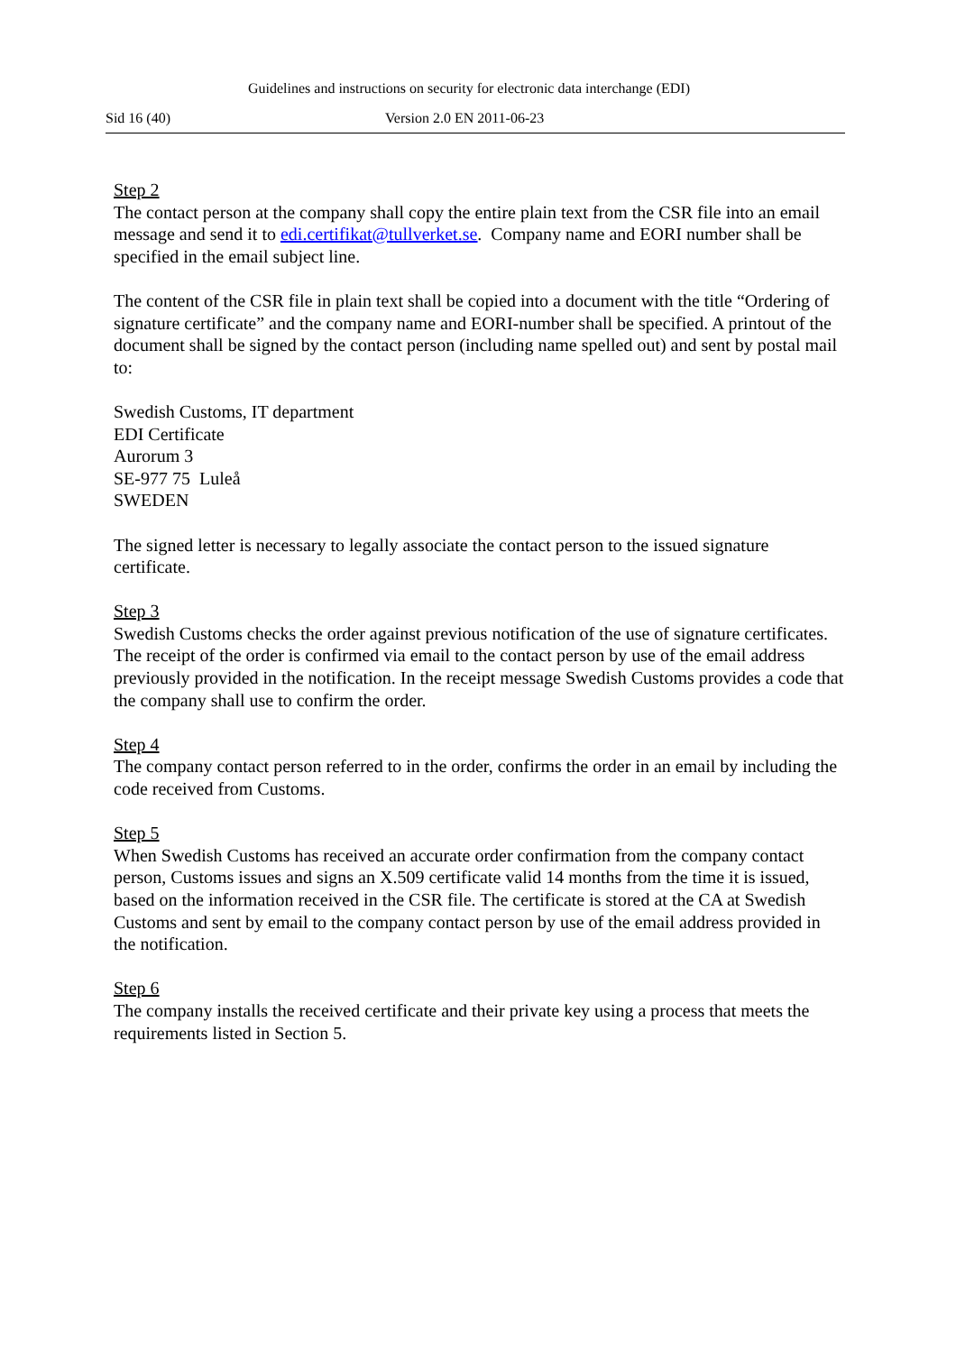Guidelines and instructions on security for electronic data interchange (EDI)
Sid 16 (40) Version 2.0 EN 2011-06-23
Step 2
The contact person at the company shall copy the entire plain text from the CSR file into an email message and send it to edi.certifikat@tullverket.se. Company name and EORI number shall be specified in the email subject line.
The content of the CSR file in plain text shall be copied into a document with the title “Ordering of signature certificate” and the company name and EORI-number shall be specified. A printout of the document shall be signed by the contact person (including name spelled out) and sent by postal mail to:
Swedish Customs, IT department
EDI Certificate
Aurorum 3
SE-977 75 Luleå
SWEDEN
The signed letter is necessary to legally associate the contact person to the issued signature certificate.
Step 3
Swedish Customs checks the order against previous notification of the use of signature certificates. The receipt of the order is confirmed via email to the contact person by use of the email address previously provided in the notification. In the receipt message Swedish Customs provides a code that the company shall use to confirm the order.
Step 4
The company contact person referred to in the order, confirms the order in an email by including the code received from Customs.
Step 5
When Swedish Customs has received an accurate order confirmation from the company contact person, Customs issues and signs an X.509 certificate valid 14 months from the time it is issued, based on the information received in the CSR file. The certificate is stored at the CA at Swedish Customs and sent by email to the company contact person by use of the email address provided in the notification.
Step 6
The company installs the received certificate and their private key using a process that meets the requirements listed in Section 5.